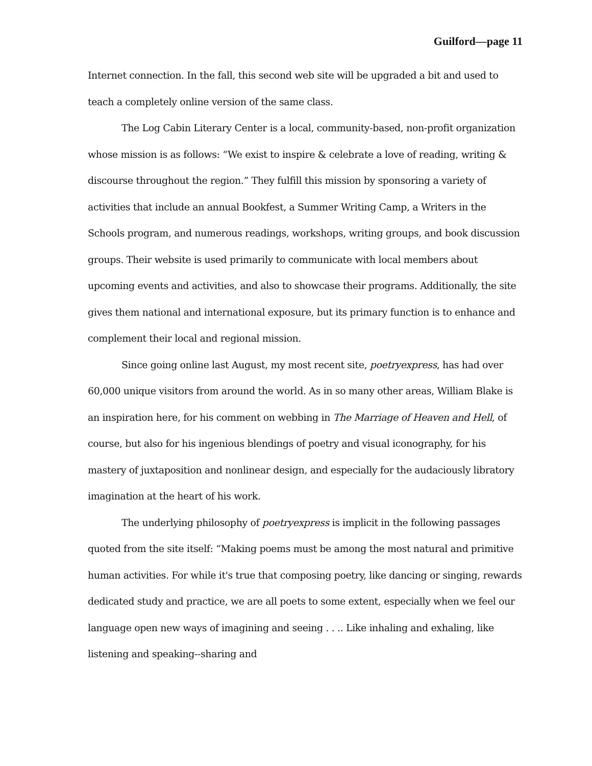Guilford—page 11
Internet connection. In the fall, this second web site will be upgraded a bit and used to teach a completely online version of the same class.
The Log Cabin Literary Center is a local, community-based, non-profit organization whose mission is as follows: “We exist to inspire & celebrate a love of reading, writing & discourse throughout the region.” They fulfill this mission by sponsoring a variety of activities that include an annual Bookfest, a Summer Writing Camp, a Writers in the Schools program, and numerous readings, workshops, writing groups, and book discussion groups. Their website is used primarily to communicate with local members about upcoming events and activities, and also to showcase their programs. Additionally, the site gives them national and international exposure, but its primary function is to enhance and complement their local and regional mission.
Since going online last August, my most recent site, poetryexpress, has had over 60,000 unique visitors from around the world. As in so many other areas, William Blake is an inspiration here, for his comment on webbing in The Marriage of Heaven and Hell, of course, but also for his ingenious blendings of poetry and visual iconography, for his mastery of juxtaposition and nonlinear design, and especially for the audaciously libratory imagination at the heart of his work.
The underlying philosophy of poetryexpress is implicit in the following passages quoted from the site itself: “Making poems must be among the most natural and primitive human activities. For while it's true that composing poetry, like dancing or singing, rewards dedicated study and practice, we are all poets to some extent, especially when we feel our language open new ways of imagining and seeing . . .. Like inhaling and exhaling, like listening and speaking--sharing and